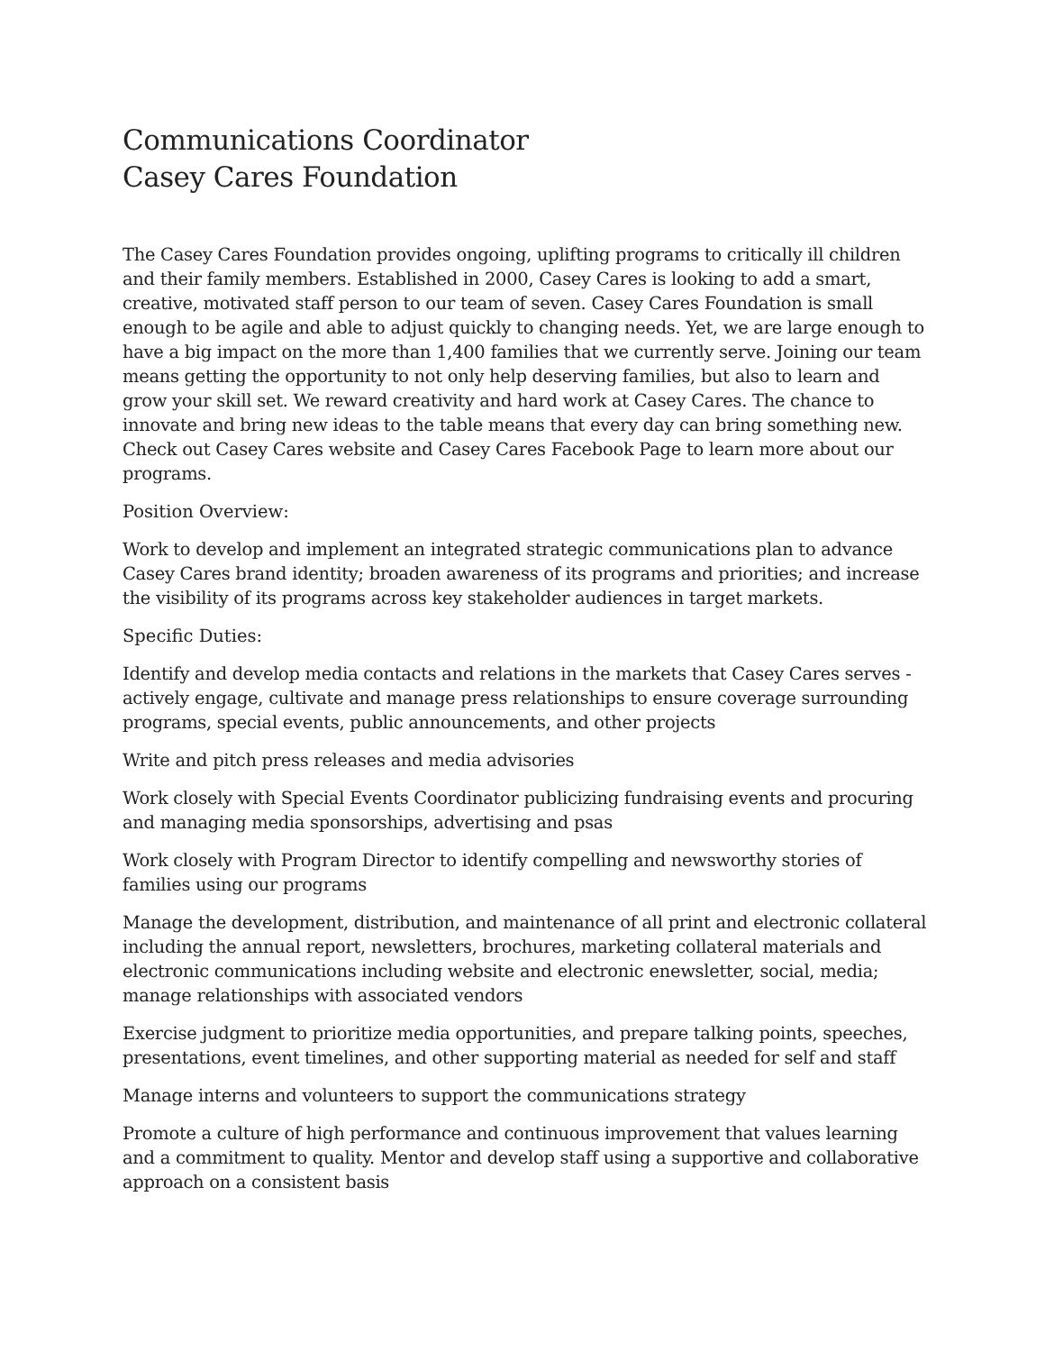Communications Coordinator
Casey Cares Foundation
The Casey Cares Foundation provides ongoing, uplifting programs to critically ill children and their family members. Established in 2000, Casey Cares is looking to add a smart, creative, motivated staff person to our team of seven. Casey Cares Foundation is small enough to be agile and able to adjust quickly to changing needs. Yet, we are large enough to have a big impact on the more than 1,400 families that we currently serve. Joining our team means getting the opportunity to not only help deserving families, but also to learn and grow your skill set. We reward creativity and hard work at Casey Cares. The chance to innovate and bring new ideas to the table means that every day can bring something new. Check out Casey Cares website and Casey Cares Facebook Page to learn more about our programs.
Position Overview:
Work to develop and implement an integrated strategic communications plan to advance Casey Cares brand identity; broaden awareness of its programs and priorities; and increase the visibility of its programs across key stakeholder audiences in target markets.
Specific Duties:
Identify and develop media contacts and relations in the markets that Casey Cares serves - actively engage, cultivate and manage press relationships to ensure coverage surrounding programs, special events, public announcements, and other projects
Write and pitch press releases and media advisories
Work closely with Special Events Coordinator publicizing fundraising events and procuring and managing media sponsorships, advertising and psas
Work closely with Program Director to identify compelling and newsworthy stories of families using our programs
Manage the development, distribution, and maintenance of all print and electronic collateral including the annual report, newsletters, brochures, marketing collateral materials and electronic communications including website and electronic enewsletter, social, media; manage relationships with associated vendors
Exercise judgment to prioritize media opportunities, and prepare talking points, speeches, presentations, event timelines, and other supporting material as needed for self and staff
Manage interns and volunteers to support the communications strategy
Promote a culture of high performance and continuous improvement that values learning and a commitment to quality. Mentor and develop staff using a supportive and collaborative approach on a consistent basis